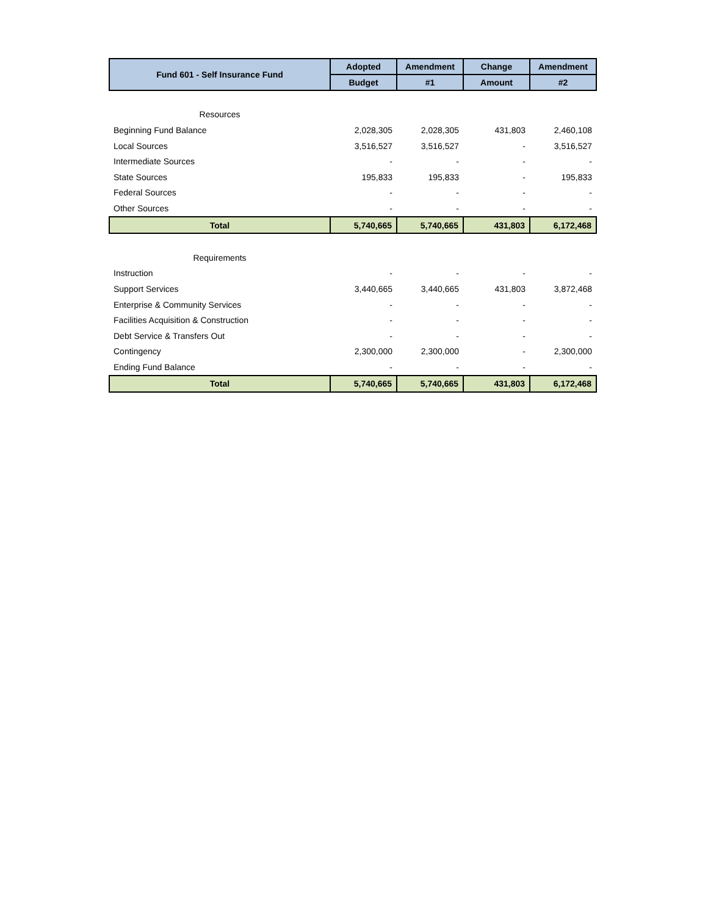| Fund 601 - Self Insurance Fund | Adopted | Amendment | Change | Amendment |
| --- | --- | --- | --- | --- |
| | Budget | #1 | Amount | #2 |
| Resources | | | | |
| Beginning Fund Balance | 2,028,305 | 2,028,305 | 431,803 | 2,460,108 |
| Local Sources | 3,516,527 | 3,516,527 | - | 3,516,527 |
| Intermediate Sources | - | - | - | - |
| State Sources | 195,833 | 195,833 | - | 195,833 |
| Federal Sources | - | - | - | - |
| Other Sources | - | - | - | - |
| Total | 5,740,665 | 5,740,665 | 431,803 | 6,172,468 |
| Requirements | | | | |
| Instruction | - | - | - | - |
| Support Services | 3,440,665 | 3,440,665 | 431,803 | 3,872,468 |
| Enterprise & Community Services | - | - | - | - |
| Facilities Acquisition & Construction | - | - | - | - |
| Debt Service & Transfers Out | - | - | - | - |
| Contingency | 2,300,000 | 2,300,000 | - | 2,300,000 |
| Ending Fund Balance | - | - | - | - |
| Total | 5,740,665 | 5,740,665 | 431,803 | 6,172,468 |